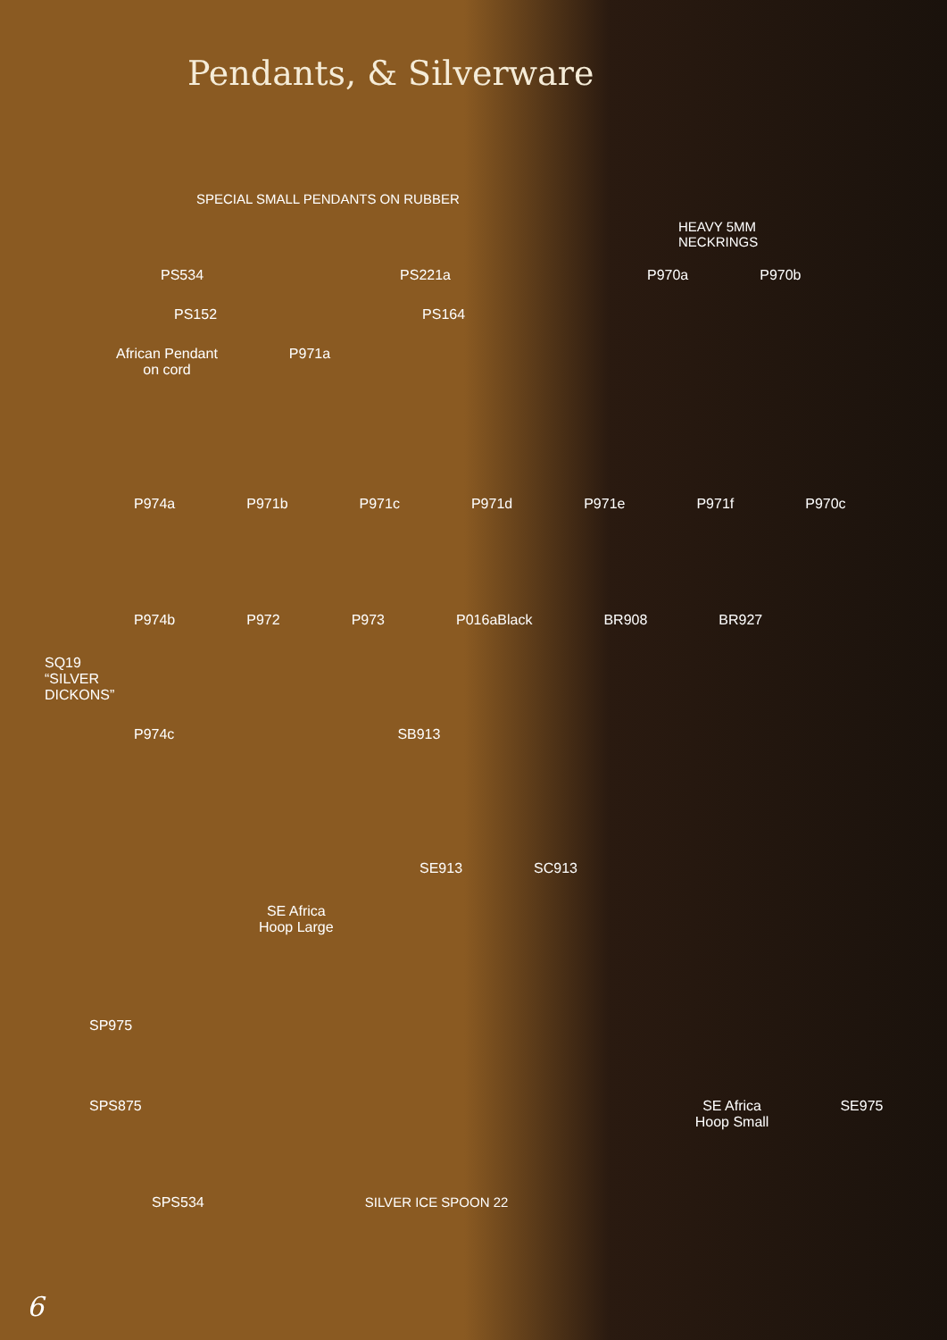Pendants, & Silverware
SPECIAL SMALL PENDANTS ON RUBBER
HEAVY 5MM
NECKRINGS
PS534 PS221a P970a P970b
PS152 PS164
African Pendant
on cord P971a
P974a P971b P971c P971d P971e P971f P970c
P974b P972 P973 P016aBlack BR908 BR927 SQ19
“SILVER
DICKONS”
P974c SB913
SE913 SC913 SE Africa
Hoop Large
SP975
SPS875 SE Africa
Hoop Small SE975
SPS534 SILVER ICE SPOON 22
6